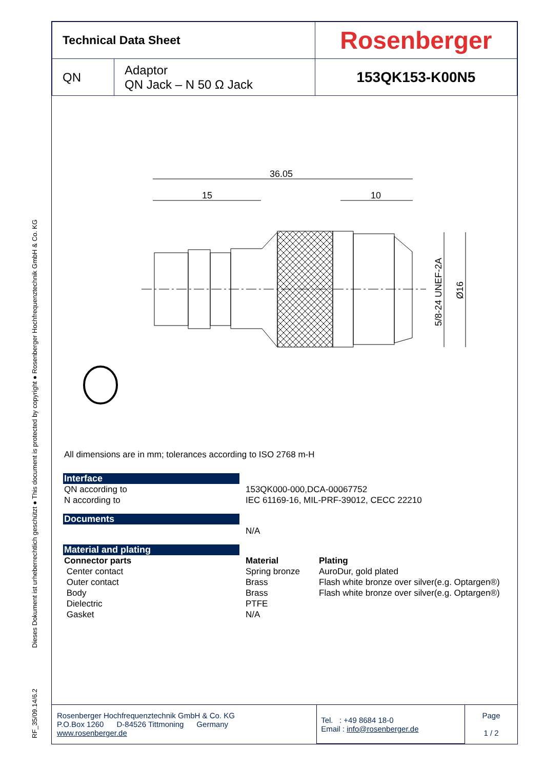RF_35/09.14/6.2 Dieses Dokument ist urheberrechtlich geschützt ● This document is protected by copyright ● Rosenberger Hochfrequenztechnik GmbH & Co. KG
| Technical Data Sheet | | Rosenberger |
| QN | Adaptor QN Jack – N 50 Ω Jack | 153QK153-K00N5 |
36.05
15
10
5/8-24 UNEF-2A
Ø16
All dimensions are in mm; tolerances according to ISO 2768 m-H
Interface
QN according to
N according to
153QK000-000,DCA-00067752
IEC 61169-16, MIL-PRF-39012, CECC 22210
Documents
N/A
Material and plating
Connector parts
Center contact
Outer contact
Body
Dielectric
Gasket
Material
Spring bronze
Brass
Brass
PTFE
N/A
Plating
AuroDur, gold plated
Flash white bronze over silver(e.g. Optargen®)
Flash white bronze over silver(e.g. Optargen®)
| Rosenberger Hochfrequenztechnik GmbH & Co. KG P.O.Box 1260 D-84526 Tittmoning Germany www.rosenberger.de | Tel. : +49 8684 18-0 Email : info@rosenberger.de | Page 1 / 2 |